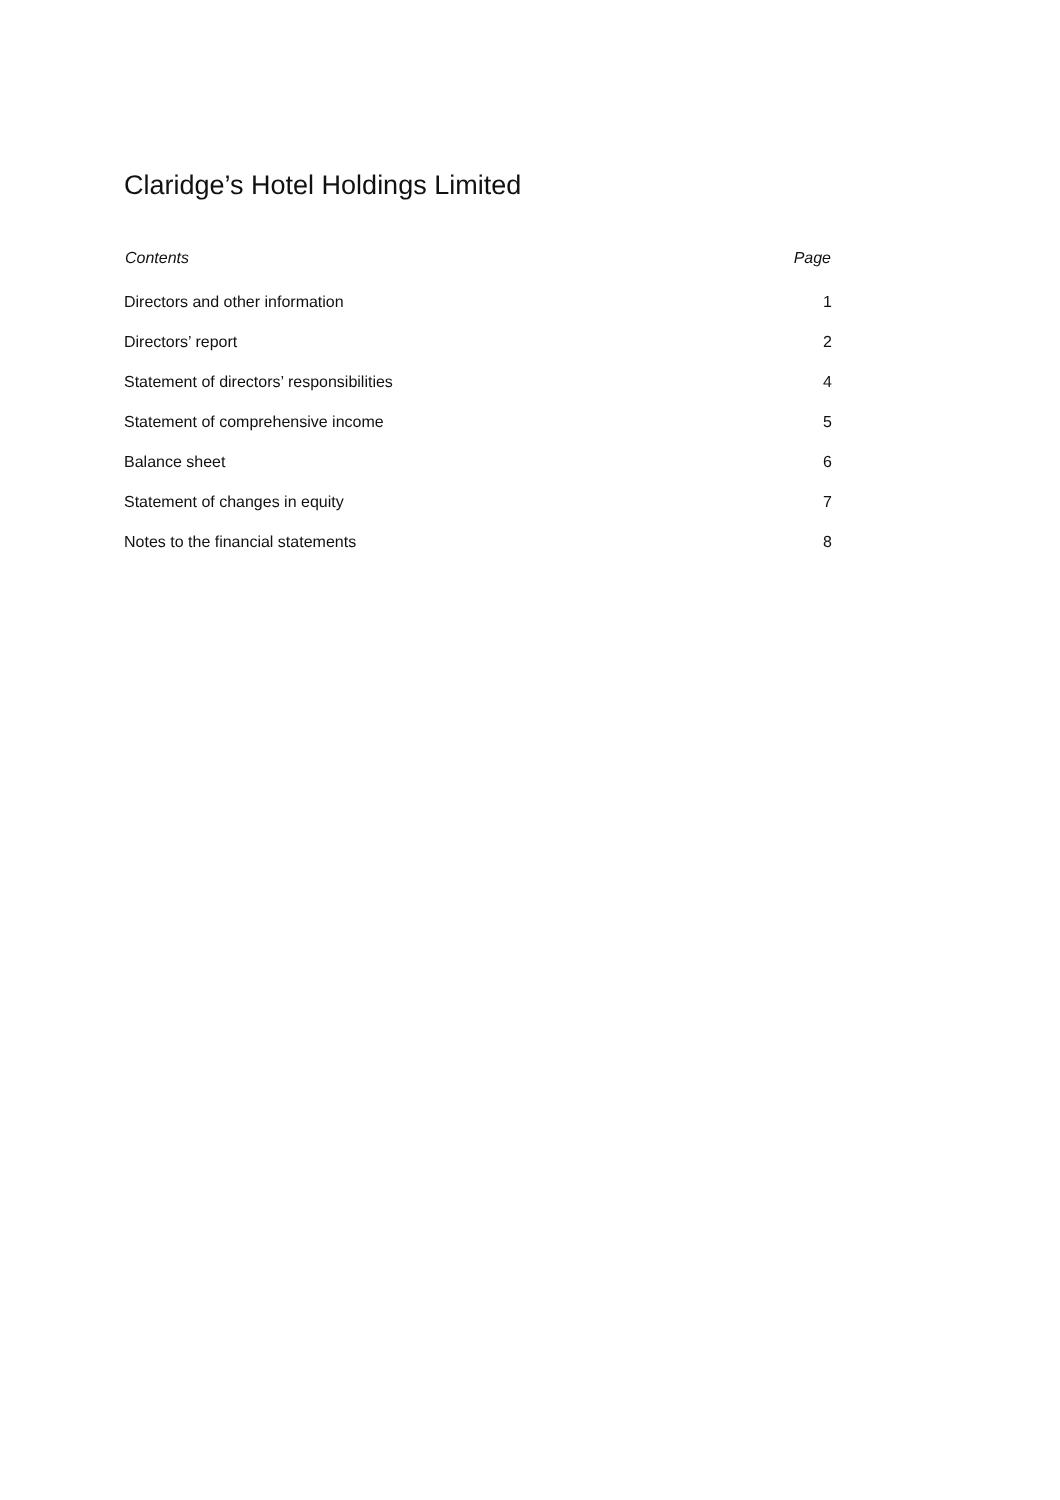Claridge’s Hotel Holdings Limited
| Contents | Page |
| --- | --- |
| Directors and other information | 1 |
| Directors’ report | 2 |
| Statement of directors’ responsibilities | 4 |
| Statement of comprehensive income | 5 |
| Balance sheet | 6 |
| Statement of changes in equity | 7 |
| Notes to the financial statements | 8 |